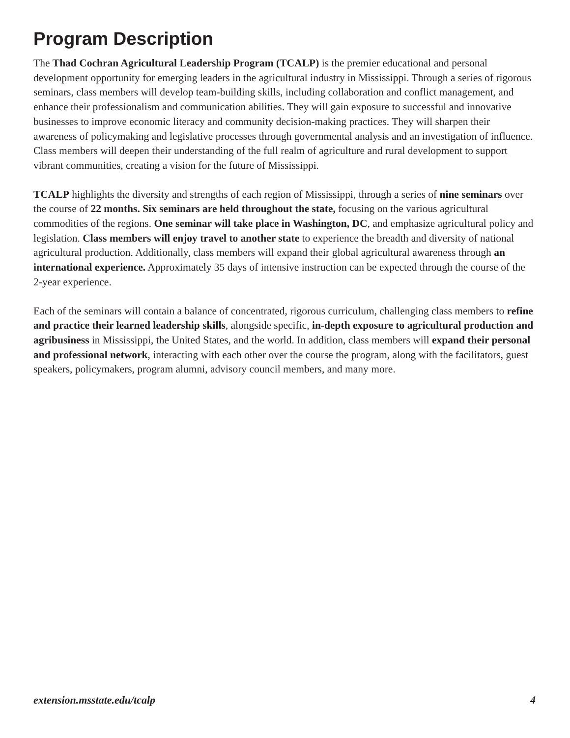Program Description
The Thad Cochran Agricultural Leadership Program (TCALP) is the premier educational and personal development opportunity for emerging leaders in the agricultural industry in Mississippi. Through a series of rigorous seminars, class members will develop team-building skills, including collaboration and conflict management, and enhance their professionalism and communication abilities. They will gain exposure to successful and innovative businesses to improve economic literacy and community decision-making practices. They will sharpen their awareness of policymaking and legislative processes through governmental analysis and an investigation of influence. Class members will deepen their understanding of the full realm of agriculture and rural development to support vibrant communities, creating a vision for the future of Mississippi.
TCALP highlights the diversity and strengths of each region of Mississippi, through a series of nine seminars over the course of 22 months. Six seminars are held throughout the state, focusing on the various agricultural commodities of the regions. One seminar will take place in Washington, DC, and emphasize agricultural policy and legislation. Class members will enjoy travel to another state to experience the breadth and diversity of national agricultural production. Additionally, class members will expand their global agricultural awareness through an international experience. Approximately 35 days of intensive instruction can be expected through the course of the 2-year experience.
Each of the seminars will contain a balance of concentrated, rigorous curriculum, challenging class members to refine and practice their learned leadership skills, alongside specific, in-depth exposure to agricultural production and agribusiness in Mississippi, the United States, and the world. In addition, class members will expand their personal and professional network, interacting with each other over the course the program, along with the facilitators, guest speakers, policymakers, program alumni, advisory council members, and many more.
extension.msstate.edu/tcalp 4